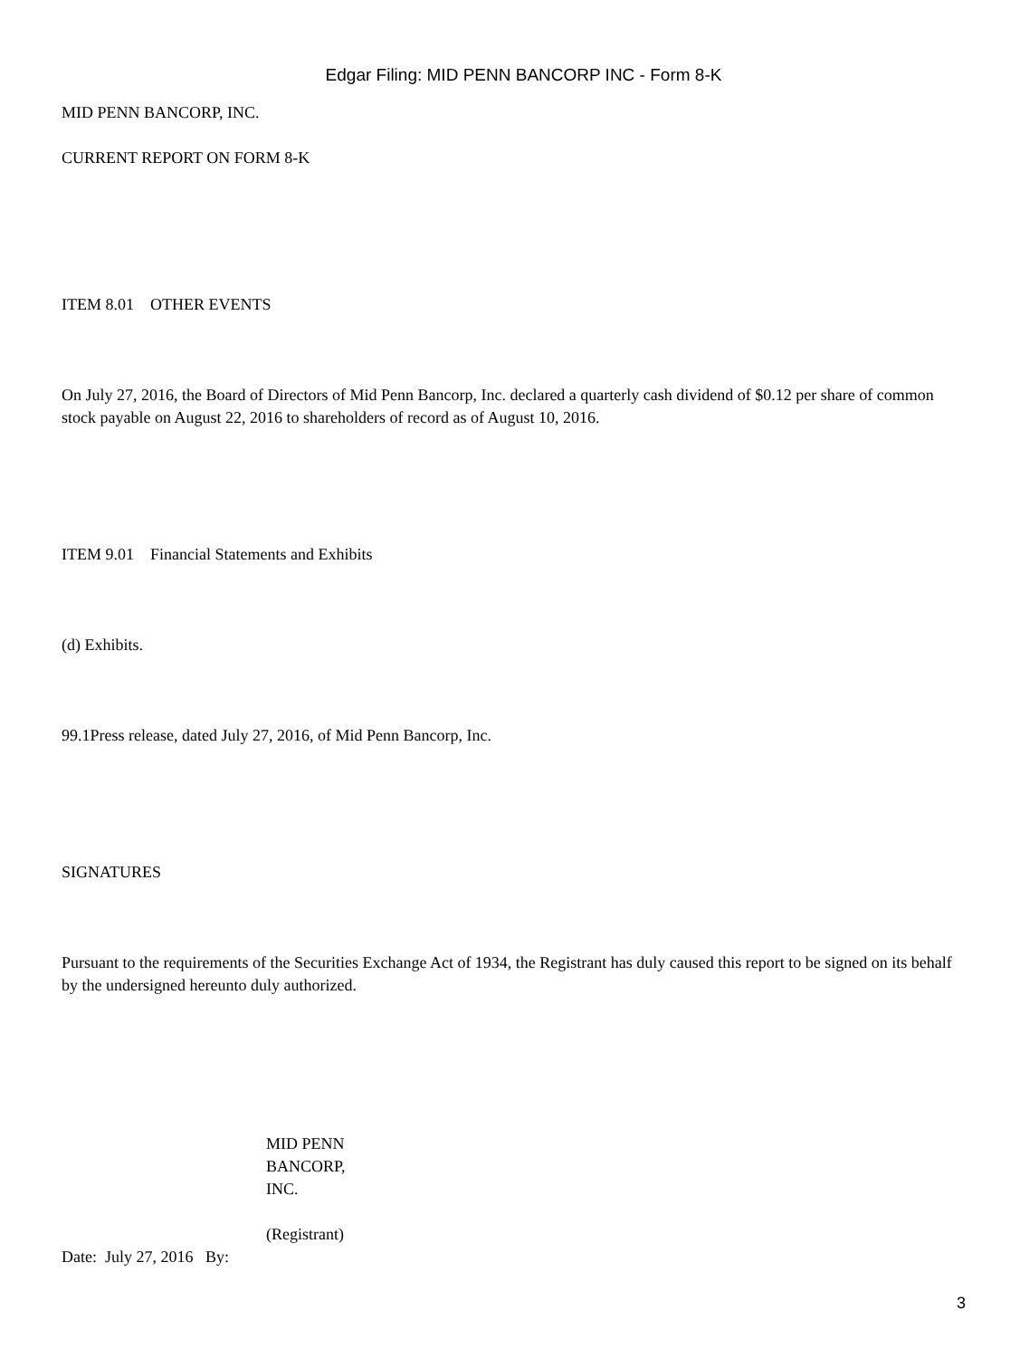Edgar Filing: MID PENN BANCORP INC - Form 8-K
MID PENN BANCORP, INC.
CURRENT REPORT ON FORM 8-K
ITEM 8.01 OTHER EVENTS
On July 27, 2016, the Board of Directors of Mid Penn Bancorp, Inc. declared a quarterly cash dividend of $0.12 per share of common stock payable on August 22, 2016 to shareholders of record as of August 10, 2016.
ITEM 9.01 Financial Statements and Exhibits
(d) Exhibits.
99.1Press release, dated July 27, 2016, of Mid Penn Bancorp, Inc.
SIGNATURES
Pursuant to the requirements of the Securities Exchange Act of 1934, the Registrant has duly caused this report to be signed on its behalf by the undersigned hereunto duly authorized.
MID PENN
BANCORP,
INC.
(Registrant)
Date: July 27, 2016 By:
3